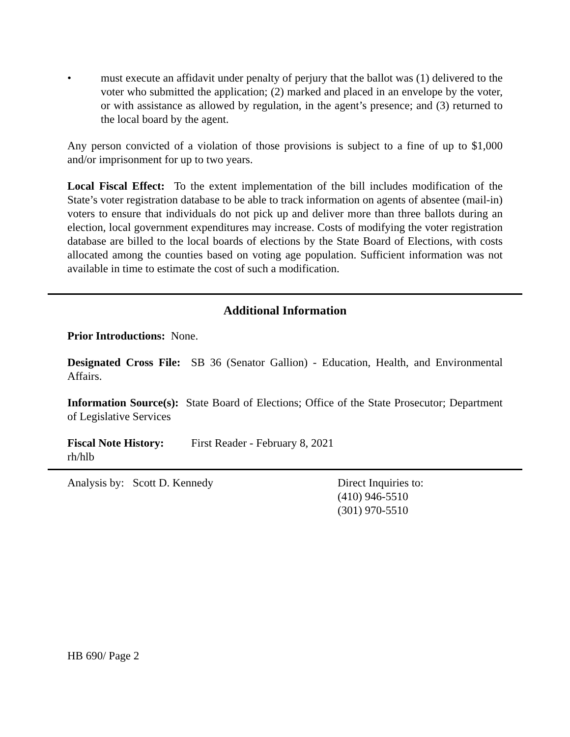• must execute an affidavit under penalty of perjury that the ballot was (1) delivered to the voter who submitted the application; (2) marked and placed in an envelope by the voter, or with assistance as allowed by regulation, in the agent’s presence; and (3) returned to the local board by the agent.
Any person convicted of a violation of those provisions is subject to a fine of up to $1,000 and/or imprisonment for up to two years.
Local Fiscal Effect: To the extent implementation of the bill includes modification of the State’s voter registration database to be able to track information on agents of absentee (mail-in) voters to ensure that individuals do not pick up and deliver more than three ballots during an election, local government expenditures may increase. Costs of modifying the voter registration database are billed to the local boards of elections by the State Board of Elections, with costs allocated among the counties based on voting age population. Sufficient information was not available in time to estimate the cost of such a modification.
Additional Information
Prior Introductions: None.
Designated Cross File: SB 36 (Senator Gallion) - Education, Health, and Environmental Affairs.
Information Source(s): State Board of Elections; Office of the State Prosecutor; Department of Legislative Services
Fiscal Note History: First Reader - February 8, 2021
rh/hlb
Analysis by: Scott D. Kennedy Direct Inquiries to:
(410) 946-5510
(301) 970-5510
HB 690/ Page 2